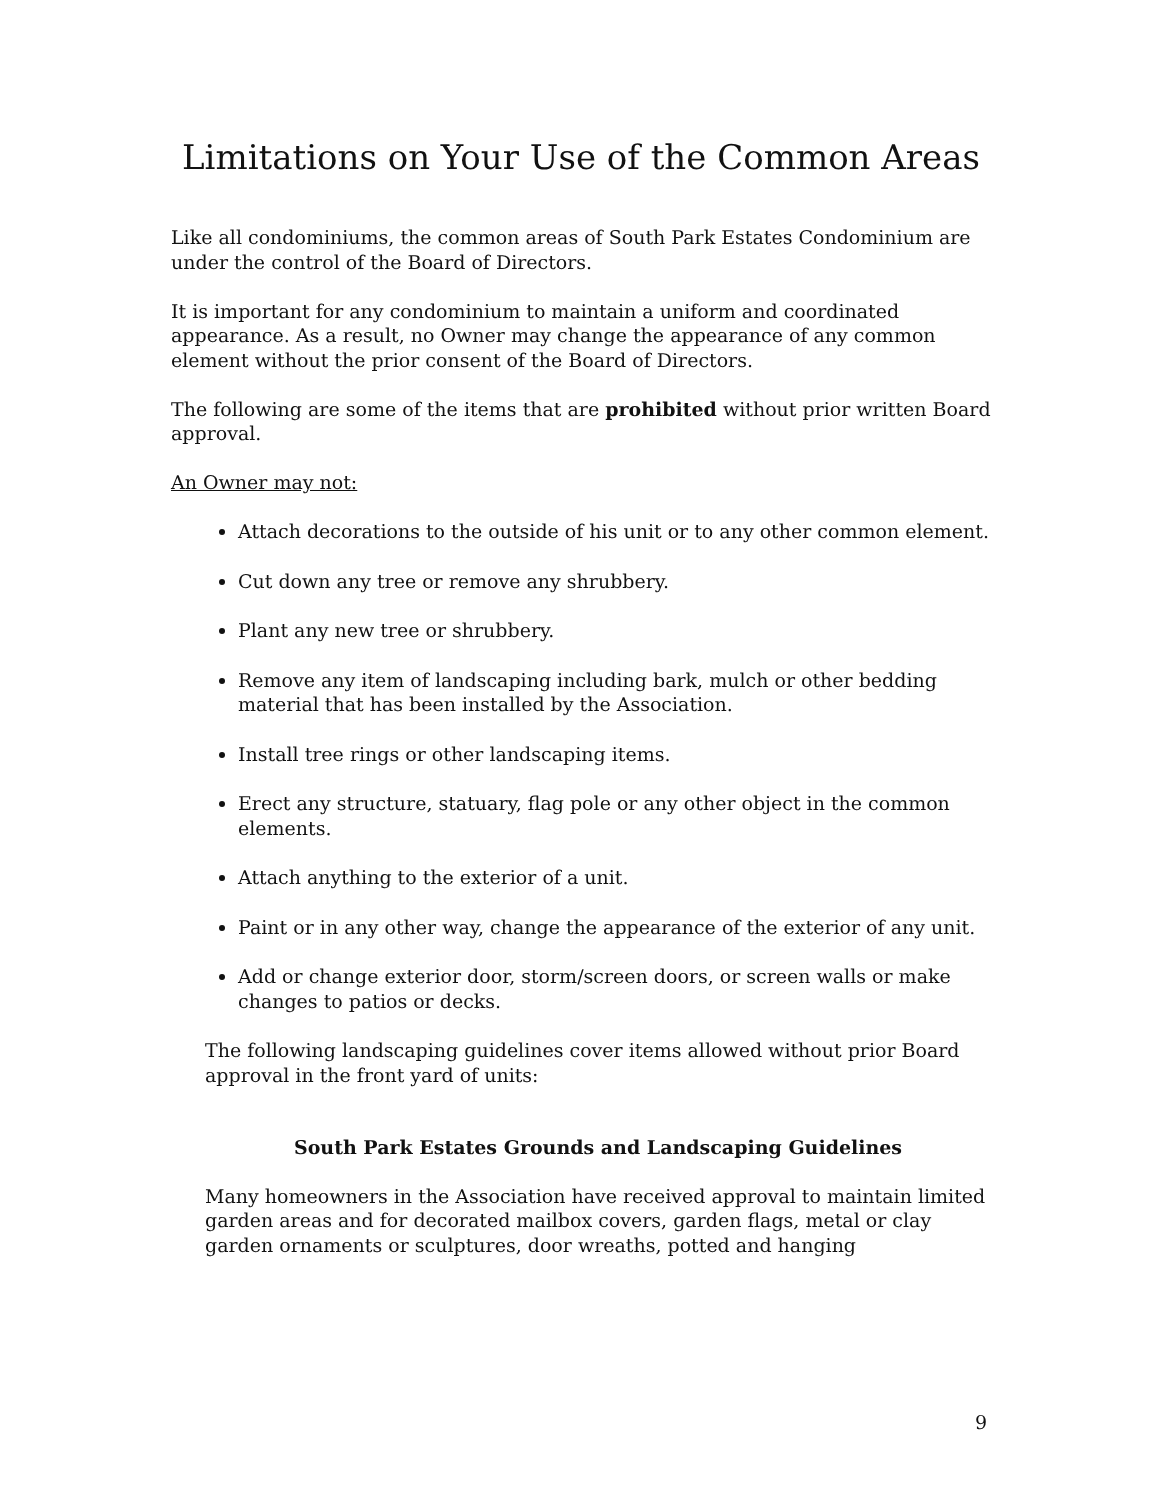Limitations on Your Use of the Common Areas
Like all condominiums, the common areas of South Park Estates Condominium are under the control of the Board of Directors.
It is important for any condominium to maintain a uniform and coordinated appearance. As a result, no Owner may change the appearance of any common element without the prior consent of the Board of Directors.
The following are some of the items that are prohibited without prior written Board approval.
An Owner may not:
Attach decorations to the outside of his unit or to any other common element.
Cut down any tree or remove any shrubbery.
Plant any new tree or shrubbery.
Remove any item of landscaping including bark, mulch or other bedding material that has been installed by the Association.
Install tree rings or other landscaping items.
Erect any structure, statuary, flag pole or any other object in the common elements.
Attach anything to the exterior of a unit.
Paint or in any other way, change the appearance of the exterior of any unit.
Add or change exterior door, storm/screen doors, or screen walls or make changes to patios or decks.
The following landscaping guidelines cover items allowed without prior Board approval in the front yard of units:
South Park Estates Grounds and Landscaping Guidelines
Many homeowners in the Association have received approval to maintain limited garden areas and for decorated mailbox covers, garden flags, metal or clay garden ornaments or sculptures, door wreaths, potted and hanging
9